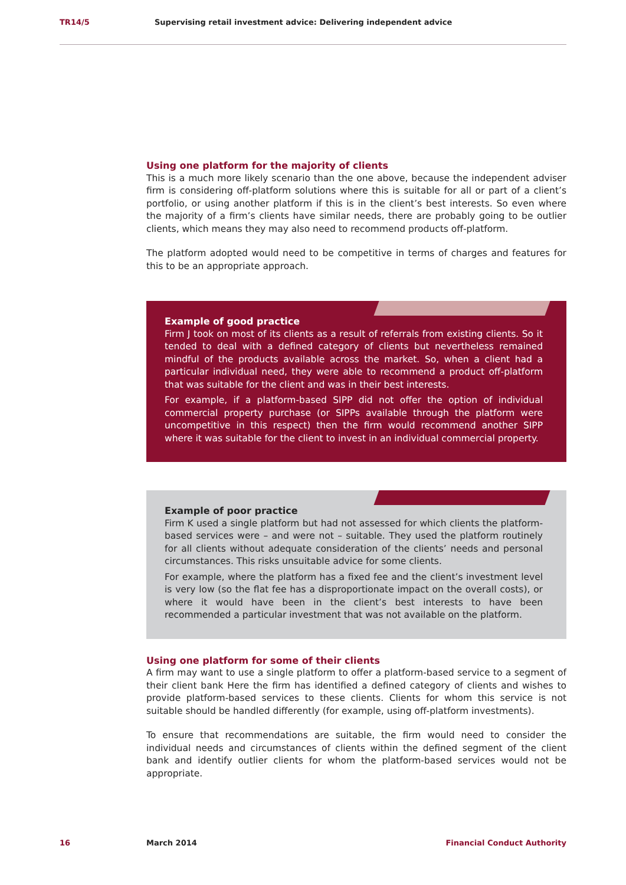TR14/5 Supervising retail investment advice: Delivering independent advice
Using one platform for the majority of clients
This is a much more likely scenario than the one above, because the independent adviser firm is considering off-platform solutions where this is suitable for all or part of a client’s portfolio, or using another platform if this is in the client’s best interests. So even where the majority of a firm’s clients have similar needs, there are probably going to be outlier clients, which means they may also need to recommend products off-platform.
The platform adopted would need to be competitive in terms of charges and features for this to be an appropriate approach.
Example of good practice
Firm J took on most of its clients as a result of referrals from existing clients. So it tended to deal with a defined category of clients but nevertheless remained mindful of the products available across the market. So, when a client had a particular individual need, they were able to recommend a product off-platform that was suitable for the client and was in their best interests.
For example, if a platform-based SIPP did not offer the option of individual commercial property purchase (or SIPPs available through the platform were uncompetitive in this respect) then the firm would recommend another SIPP where it was suitable for the client to invest in an individual commercial property.
Example of poor practice
Firm K used a single platform but had not assessed for which clients the platform-based services were – and were not – suitable. They used the platform routinely for all clients without adequate consideration of the clients’ needs and personal circumstances. This risks unsuitable advice for some clients.
For example, where the platform has a fixed fee and the client’s investment level is very low (so the flat fee has a disproportionate impact on the overall costs), or where it would have been in the client’s best interests to have been recommended a particular investment that was not available on the platform.
Using one platform for some of their clients
A firm may want to use a single platform to offer a platform-based service to a segment of their client bank Here the firm has identified a defined category of clients and wishes to provide platform-based services to these clients. Clients for whom this service is not suitable should be handled differently (for example, using off-platform investments).
To ensure that recommendations are suitable, the firm would need to consider the individual needs and circumstances of clients within the defined segment of the client bank and identify outlier clients for whom the platform-based services would not be appropriate.
16 March 2014 Financial Conduct Authority